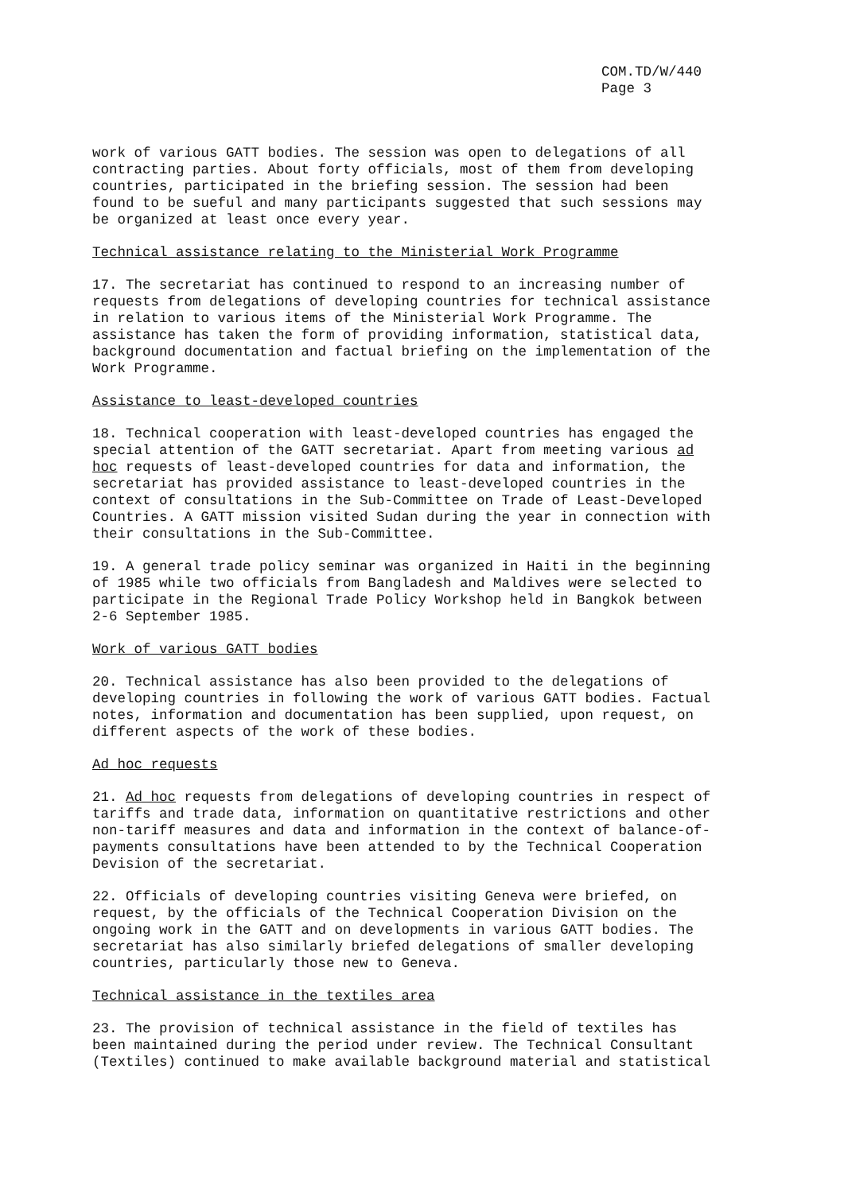COM.TD/W/440
Page 3
work of various GATT bodies. The session was open to delegations of all contracting parties. About forty officials, most of them from developing countries, participated in the briefing session. The session had been found to be sueful and many participants suggested that such sessions may be organized at least once every year.
Technical assistance relating to the Ministerial Work Programme
17. The secretariat has continued to respond to an increasing number of requests from delegations of developing countries for technical assistance in relation to various items of the Ministerial Work Programme. The assistance has taken the form of providing information, statistical data, background documentation and factual briefing on the implementation of the Work Programme.
Assistance to least-developed countries
18. Technical cooperation with least-developed countries has engaged the special attention of the GATT secretariat. Apart from meeting various ad hoc requests of least-developed countries for data and information, the secretariat has provided assistance to least-developed countries in the context of consultations in the Sub-Committee on Trade of Least-Developed Countries. A GATT mission visited Sudan during the year in connection with their consultations in the Sub-Committee.
19. A general trade policy seminar was organized in Haiti in the beginning of 1985 while two officials from Bangladesh and Maldives were selected to participate in the Regional Trade Policy Workshop held in Bangkok between 2-6 September 1985.
Work of various GATT bodies
20. Technical assistance has also been provided to the delegations of developing countries in following the work of various GATT bodies. Factual notes, information and documentation has been supplied, upon request, on different aspects of the work of these bodies.
Ad hoc requests
21. Ad hoc requests from delegations of developing countries in respect of tariffs and trade data, information on quantitative restrictions and other non-tariff measures and data and information in the context of balance-of-payments consultations have been attended to by the Technical Cooperation Devision of the secretariat.
22. Officials of developing countries visiting Geneva were briefed, on request, by the officials of the Technical Cooperation Division on the ongoing work in the GATT and on developments in various GATT bodies. The secretariat has also similarly briefed delegations of smaller developing countries, particularly those new to Geneva.
Technical assistance in the textiles area
23. The provision of technical assistance in the field of textiles has been maintained during the period under review. The Technical Consultant (Textiles) continued to make available background material and statistical